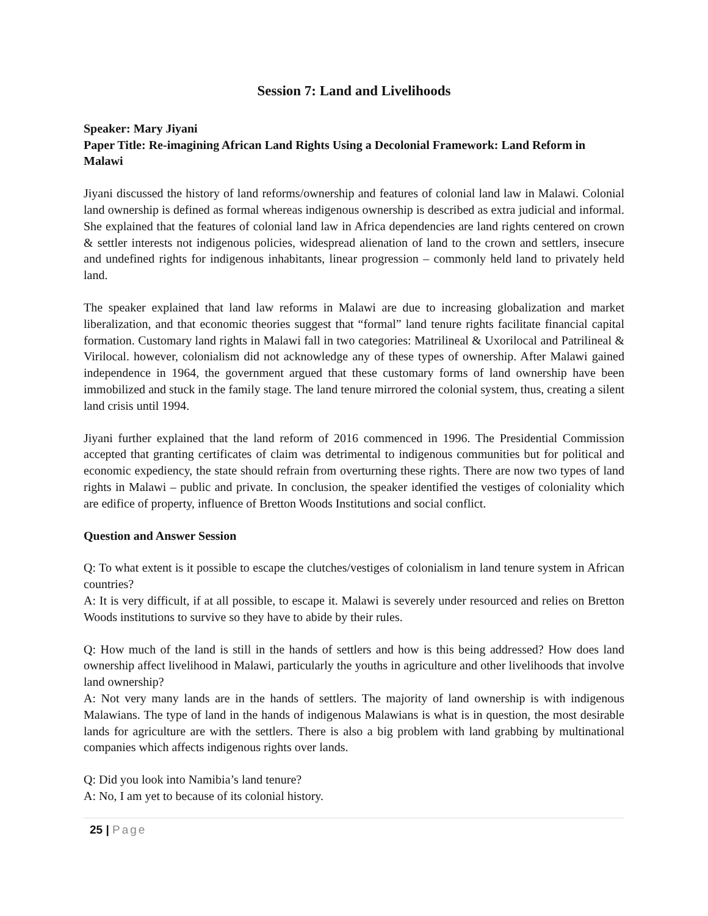Session 7: Land and Livelihoods
Speaker: Mary Jiyani
Paper Title: Re-imagining African Land Rights Using a Decolonial Framework: Land Reform in Malawi
Jiyani discussed the history of land reforms/ownership and features of colonial land law in Malawi. Colonial land ownership is defined as formal whereas indigenous ownership is described as extra judicial and informal. She explained that the features of colonial land law in Africa dependencies are land rights centered on crown & settler interests not indigenous policies, widespread alienation of land to the crown and settlers, insecure and undefined rights for indigenous inhabitants, linear progression – commonly held land to privately held land.
The speaker explained that land law reforms in Malawi are due to increasing globalization and market liberalization, and that economic theories suggest that “formal” land tenure rights facilitate financial capital formation. Customary land rights in Malawi fall in two categories: Matrilineal & Uxorilocal and Patrilineal & Virilocal. however, colonialism did not acknowledge any of these types of ownership. After Malawi gained independence in 1964, the government argued that these customary forms of land ownership have been immobilized and stuck in the family stage. The land tenure mirrored the colonial system, thus, creating a silent land crisis until 1994.
Jiyani further explained that the land reform of 2016 commenced in 1996. The Presidential Commission accepted that granting certificates of claim was detrimental to indigenous communities but for political and economic expediency, the state should refrain from overturning these rights. There are now two types of land rights in Malawi – public and private. In conclusion, the speaker identified the vestiges of coloniality which are edifice of property, influence of Bretton Woods Institutions and social conflict.
Question and Answer Session
Q: To what extent is it possible to escape the clutches/vestiges of colonialism in land tenure system in African countries?
A: It is very difficult, if at all possible, to escape it. Malawi is severely under resourced and relies on Bretton Woods institutions to survive so they have to abide by their rules.
Q: How much of the land is still in the hands of settlers and how is this being addressed? How does land ownership affect livelihood in Malawi, particularly the youths in agriculture and other livelihoods that involve land ownership?
A: Not very many lands are in the hands of settlers. The majority of land ownership is with indigenous Malawians. The type of land in the hands of indigenous Malawians is what is in question, the most desirable lands for agriculture are with the settlers. There is also a big problem with land grabbing by multinational companies which affects indigenous rights over lands.
Q: Did you look into Namibia’s land tenure?
A: No, I am yet to because of its colonial history.
25 | Page